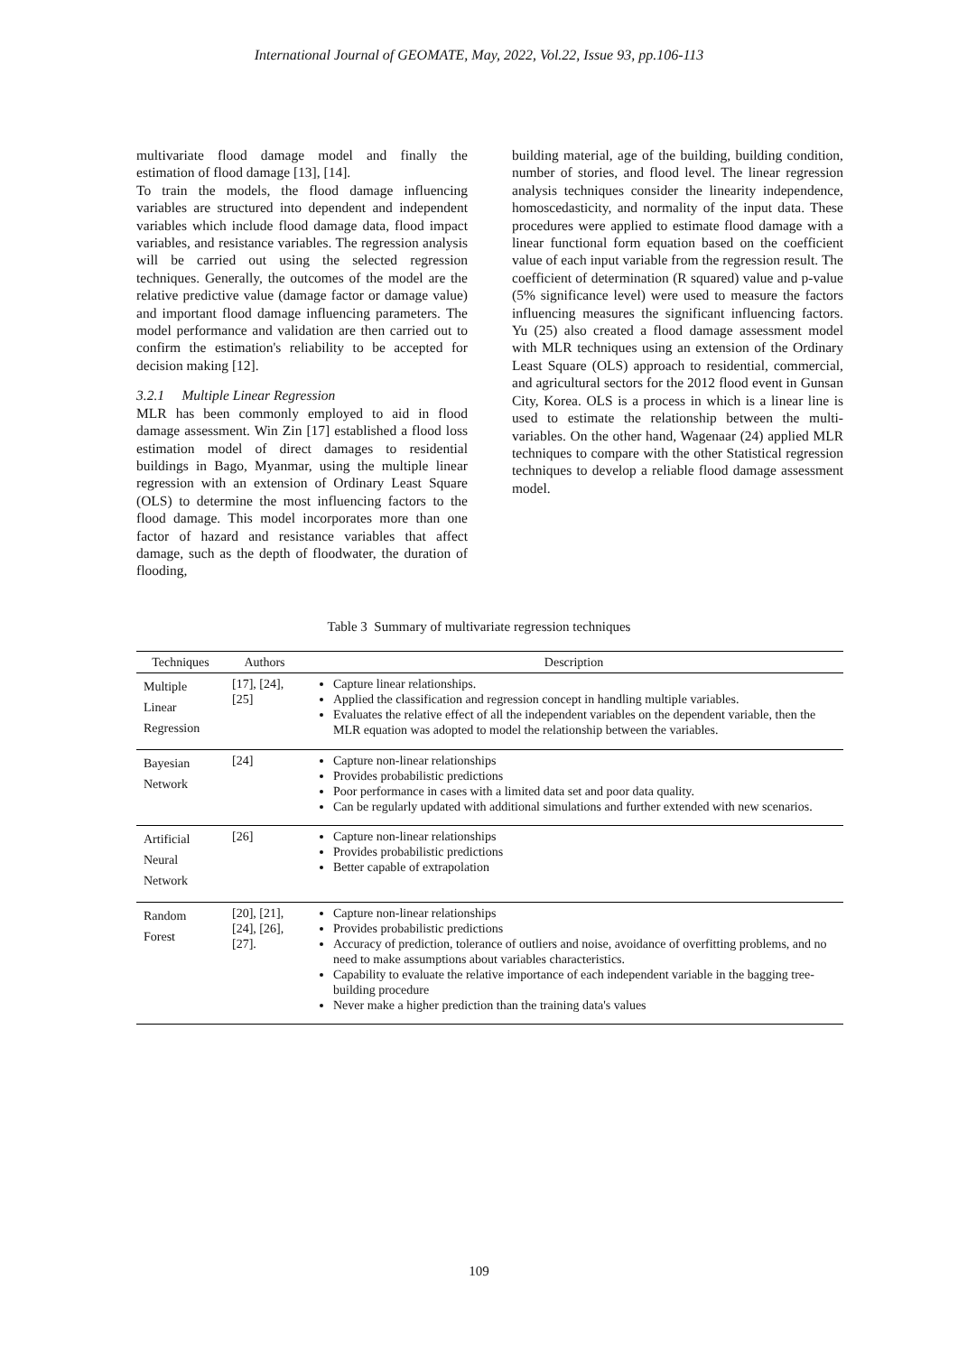International Journal of GEOMATE, May, 2022, Vol.22, Issue 93, pp.106-113
multivariate flood damage model and finally the estimation of flood damage [13], [14].
To train the models, the flood damage influencing variables are structured into dependent and independent variables which include flood damage data, flood impact variables, and resistance variables. The regression analysis will be carried out using the selected regression techniques. Generally, the outcomes of the model are the relative predictive value (damage factor or damage value) and important flood damage influencing parameters. The model performance and validation are then carried out to confirm the estimation's reliability to be accepted for decision making [12].
3.2.1 Multiple Linear Regression
MLR has been commonly employed to aid in flood damage assessment. Win Zin [17] established a flood loss estimation model of direct damages to residential buildings in Bago, Myanmar, using the multiple linear regression with an extension of Ordinary Least Square (OLS) to determine the most influencing factors to the flood damage. This model incorporates more than one factor of hazard and resistance variables that affect damage, such as the depth of floodwater, the duration of flooding,
building material, age of the building, building condition, number of stories, and flood level. The linear regression analysis techniques consider the linearity independence, homoscedasticity, and normality of the input data. These procedures were applied to estimate flood damage with a linear functional form equation based on the coefficient value of each input variable from the regression result. The coefficient of determination (R squared) value and p-value (5% significance level) were used to measure the factors influencing measures the significant influencing factors. Yu (25) also created a flood damage assessment model with MLR techniques using an extension of the Ordinary Least Square (OLS) approach to residential, commercial, and agricultural sectors for the 2012 flood event in Gunsan City, Korea. OLS is a process in which is a linear line is used to estimate the relationship between the multi-variables. On the other hand, Wagenaar (24) applied MLR techniques to compare with the other Statistical regression techniques to develop a reliable flood damage assessment model.
Table 3 Summary of multivariate regression techniques
| Techniques | Authors | Description |
| --- | --- | --- |
| Multiple Linear Regression | [17], [24], [25] | Capture linear relationships. Applied the classification and regression concept in handling multiple variables. Evaluates the relative effect of all the independent variables on the dependent variable, then the MLR equation was adopted to model the relationship between the variables. |
| Bayesian Network | [24] | Capture non-linear relationships Provides probabilistic predictions Poor performance in cases with a limited data set and poor data quality. Can be regularly updated with additional simulations and further extended with new scenarios. |
| Artificial Neural Network | [26] | Capture non-linear relationships Provides probabilistic predictions Better capable of extrapolation |
| Random Forest | [20], [21], [24], [26], [27]. | Capture non-linear relationships Provides probabilistic predictions Accuracy of prediction, tolerance of outliers and noise, avoidance of overfitting problems, and no need to make assumptions about variables characteristics. Capability to evaluate the relative importance of each independent variable in the bagging tree-building procedure Never make a higher prediction than the training data's values |
109